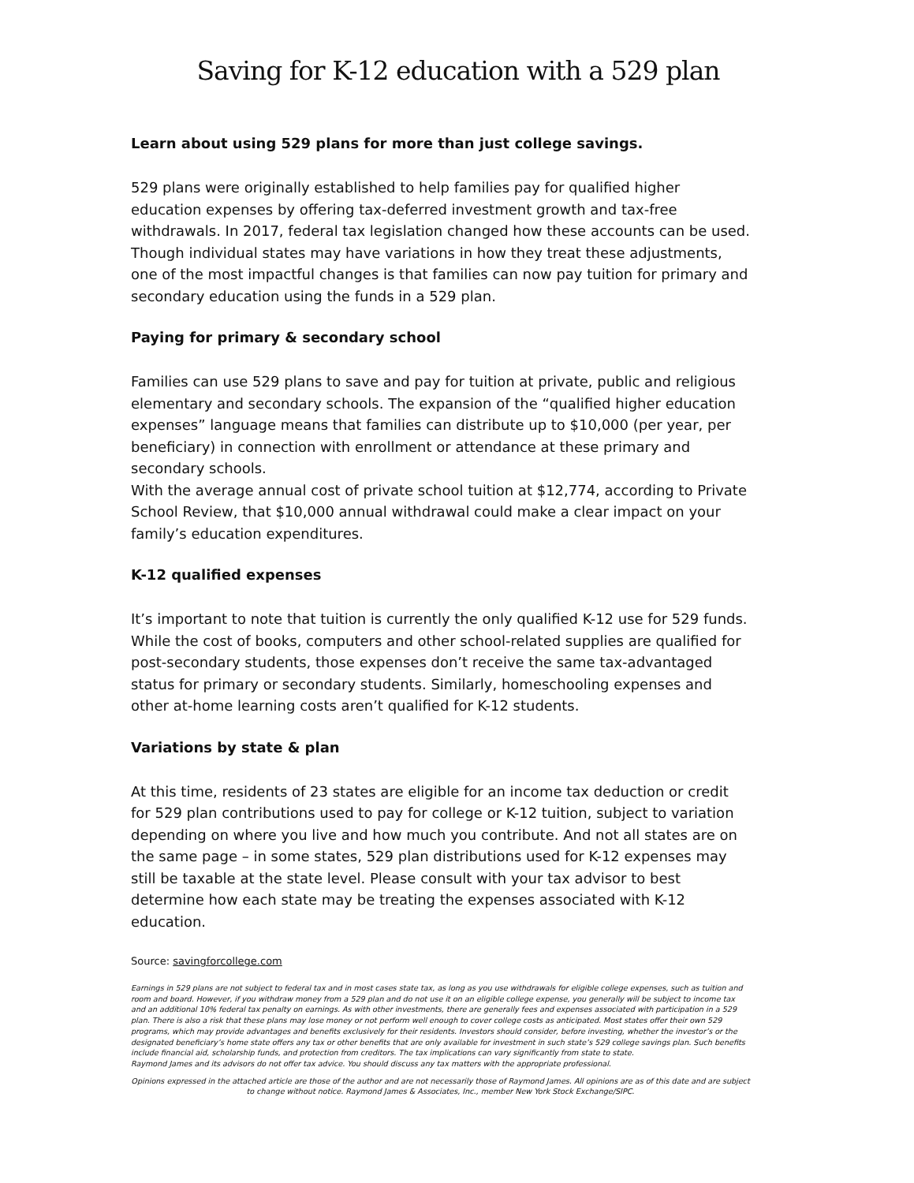Saving for K-12 education with a 529 plan
Learn about using 529 plans for more than just college savings.
529 plans were originally established to help families pay for qualified higher education expenses by offering tax-deferred investment growth and tax-free withdrawals. In 2017, federal tax legislation changed how these accounts can be used. Though individual states may have variations in how they treat these adjustments, one of the most impactful changes is that families can now pay tuition for primary and secondary education using the funds in a 529 plan.
Paying for primary & secondary school
Families can use 529 plans to save and pay for tuition at private, public and religious elementary and secondary schools. The expansion of the “qualified higher education expenses” language means that families can distribute up to $10,000 (per year, per beneficiary) in connection with enrollment or attendance at these primary and secondary schools.
With the average annual cost of private school tuition at $12,774, according to Private School Review, that $10,000 annual withdrawal could make a clear impact on your family’s education expenditures.
K-12 qualified expenses
It’s important to note that tuition is currently the only qualified K-12 use for 529 funds. While the cost of books, computers and other school-related supplies are qualified for post-secondary students, those expenses don’t receive the same tax-advantaged status for primary or secondary students. Similarly, homeschooling expenses and other at-home learning costs aren’t qualified for K-12 students.
Variations by state & plan
At this time, residents of 23 states are eligible for an income tax deduction or credit for 529 plan contributions used to pay for college or K-12 tuition, subject to variation depending on where you live and how much you contribute. And not all states are on the same page – in some states, 529 plan distributions used for K-12 expenses may still be taxable at the state level. Please consult with your tax advisor to best determine how each state may be treating the expenses associated with K-12 education.
Source: savingforcollege.com
Earnings in 529 plans are not subject to federal tax and in most cases state tax, as long as you use withdrawals for eligible college expenses, such as tuition and room and board. However, if you withdraw money from a 529 plan and do not use it on an eligible college expense, you generally will be subject to income tax and an additional 10% federal tax penalty on earnings. As with other investments, there are generally fees and expenses associated with participation in a 529 plan. There is also a risk that these plans may lose money or not perform well enough to cover college costs as anticipated. Most states offer their own 529 programs, which may provide advantages and benefits exclusively for their residents. Investors should consider, before investing, whether the investor’s or the designated beneficiary’s home state offers any tax or other benefits that are only available for investment in such state’s 529 college savings plan. Such benefits include financial aid, scholarship funds, and protection from creditors. The tax implications can vary significantly from state to state.
Raymond James and its advisors do not offer tax advice. You should discuss any tax matters with the appropriate professional.
Opinions expressed in the attached article are those of the author and are not necessarily those of Raymond James. All opinions are as of this date and are subject to change without notice. Raymond James & Associates, Inc., member New York Stock Exchange/SIPC.